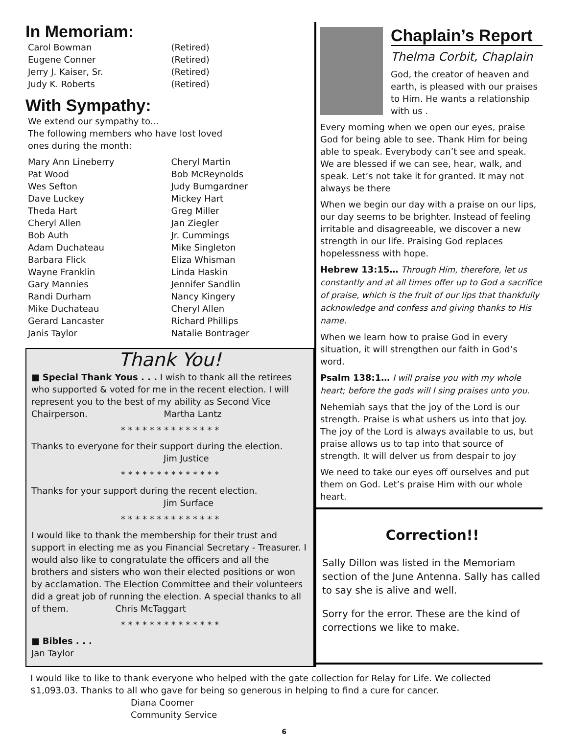In Memoriam:
Carol Bowman
Eugene Conner
Jerry J. Kaiser, Sr.
Judy K. Roberts
(Retired)
(Retired)
(Retired)
(Retired)
With Sympathy:
We extend our sympathy to...
The following members who have lost loved
ones during the month:
Mary Ann Lineberry
Pat Wood
Wes Sefton
Dave Luckey
Theda Hart
Cheryl Allen
Bob Auth
Adam Duchateau
Barbara Flick
Wayne Franklin
Gary Mannies
Randi Durham
Mike Duchateau
Gerard Lancaster
Janis Taylor
Cheryl Martin
Bob McReynolds
Judy Bumgardner
Mickey Hart
Greg Miller
Jan Ziegler
Jr. Cummings
Mike Singleton
Eliza Whisman
Linda Haskin
Jennifer Sandlin
Nancy Kingery
Cheryl Allen
Richard Phillips
Natalie Bontrager
Thank You!
■ Special Thank Yous . . . I wish to thank all the retirees who supported & voted for me in the recent election. I will represent you to the best of my ability as Second Vice Chairperson. Martha Lantz
* * * * * * * * * * * * * *
Thanks to everyone for their support during the election.
Jim Justice
* * * * * * * * * * * * * *
Thanks for your support during the recent election.
Jim Surface
* * * * * * * * * * * * * *
I would like to thank the membership for their trust and support in electing me as you Financial Secretary - Treasurer. I would also like to congratulate the officers and all the brothers and sisters who won their elected positions or won by acclamation. The Election Committee and their volunteers did a great job of running the election. A special thanks to all of them. Chris McTaggart
* * * * * * * * * * * * * *
■ Bibles . . .
Jan Taylor
Chaplain’s Report
Thelma Corbit, Chaplain
God, the creator of heaven and earth, is pleased with our praises to Him. He wants a relationship with us .
Every morning when we open our eyes, praise God for being able to see. Thank Him for being able to speak. Everybody can’t see and speak. We are blessed if we can see, hear, walk, and speak. Let’s not take it for granted. It may not always be there
When we begin our day with a praise on our lips, our day seems to be brighter. Instead of feeling irritable and disagreeable, we discover a new strength in our life. Praising God replaces hopelessness with hope.
Hebrew 13:15… Through Him, therefore, let us constantly and at all times offer up to God a sacrifice of praise, which is the fruit of our lips that thankfully acknowledge and confess and giving thanks to His name.
When we learn how to praise God in every situation, it will strengthen our faith in God’s word.
Psalm 138:1… I will praise you with my whole heart; before the gods will I sing praises unto you.
Nehemiah says that the joy of the Lord is our strength. Praise is what ushers us into that joy. The joy of the Lord is always available to us, but praise allows us to tap into that source of strength. It will delver us from despair to joy
We need to take our eyes off ourselves and put them on God. Let’s praise Him with our whole heart.
Correction!!
Sally Dillon was listed in the Memoriam section of the June Antenna. Sally has called to say she is alive and well.
Sorry for the error. These are the kind of corrections we like to make.
I would like to like to thank everyone who helped with the gate collection for Relay for Life. We collected $1,093.03. Thanks to all who gave for being so generous in helping to find a cure for cancer.
Diana Coomer
Community Service
6